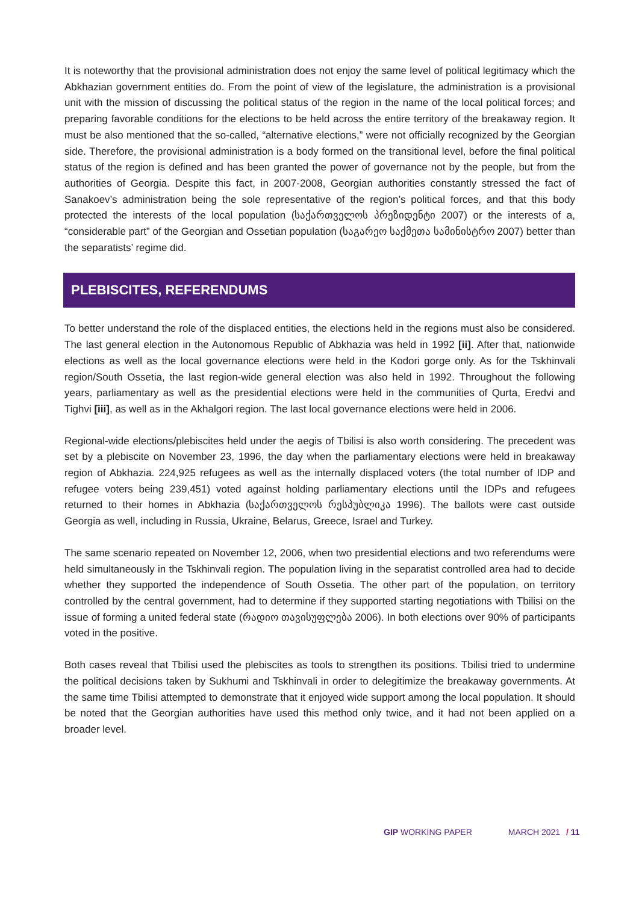It is noteworthy that the provisional administration does not enjoy the same level of political legitimacy which the Abkhazian government entities do. From the point of view of the legislature, the administration is a provisional unit with the mission of discussing the political status of the region in the name of the local political forces; and preparing favorable conditions for the elections to be held across the entire territory of the breakaway region. It must be also mentioned that the so-called, “alternative elections,” were not officially recognized by the Georgian side. Therefore, the provisional administration is a body formed on the transitional level, before the final political status of the region is defined and has been granted the power of governance not by the people, but from the authorities of Georgia. Despite this fact, in 2007-2008, Georgian authorities constantly stressed the fact of Sanakoev’s administration being the sole representative of the region’s political forces, and that this body protected the interests of the local population (საქართველოს პრეზიდენტი 2007) or the interests of a, “considerable part” of the Georgian and Ossetian population (საგარეო საქმეთა სამინისტრო 2007) better than the separatists’ regime did.
PLEBISCITES, REFERENDUMS
To better understand the role of the displaced entities, the elections held in the regions must also be considered. The last general election in the Autonomous Republic of Abkhazia was held in 1992 [ii]. After that, nationwide elections as well as the local governance elections were held in the Kodori gorge only. As for the Tskhinvali region/South Ossetia, the last region-wide general election was also held in 1992. Throughout the following years, parliamentary as well as the presidential elections were held in the communities of Qurta, Eredvi and Tighvi [iii], as well as in the Akhalgori region. The last local governance elections were held in 2006.
Regional-wide elections/plebiscites held under the aegis of Tbilisi is also worth considering. The precedent was set by a plebiscite on November 23, 1996, the day when the parliamentary elections were held in breakaway region of Abkhazia. 224,925 refugees as well as the internally displaced voters (the total number of IDP and refugee voters being 239,451) voted against holding parliamentary elections until the IDPs and refugees returned to their homes in Abkhazia (საქართველოს რესპუბლიკა 1996). The ballots were cast outside Georgia as well, including in Russia, Ukraine, Belarus, Greece, Israel and Turkey.
The same scenario repeated on November 12, 2006, when two presidential elections and two referendums were held simultaneously in the Tskhinvali region. The population living in the separatist controlled area had to decide whether they supported the independence of South Ossetia. The other part of the population, on territory controlled by the central government, had to determine if they supported starting negotiations with Tbilisi on the issue of forming a united federal state (რადიო თავისუფლება 2006). In both elections over 90% of participants voted in the positive.
Both cases reveal that Tbilisi used the plebiscites as tools to strengthen its positions. Tbilisi tried to undermine the political decisions taken by Sukhumi and Tskhinvali in order to delegitimize the breakaway governments. At the same time Tbilisi attempted to demonstrate that it enjoyed wide support among the local population. It should be noted that the Georgian authorities have used this method only twice, and it had not been applied on a broader level.
GIP WORKING PAPER MARCH 2021 / 11